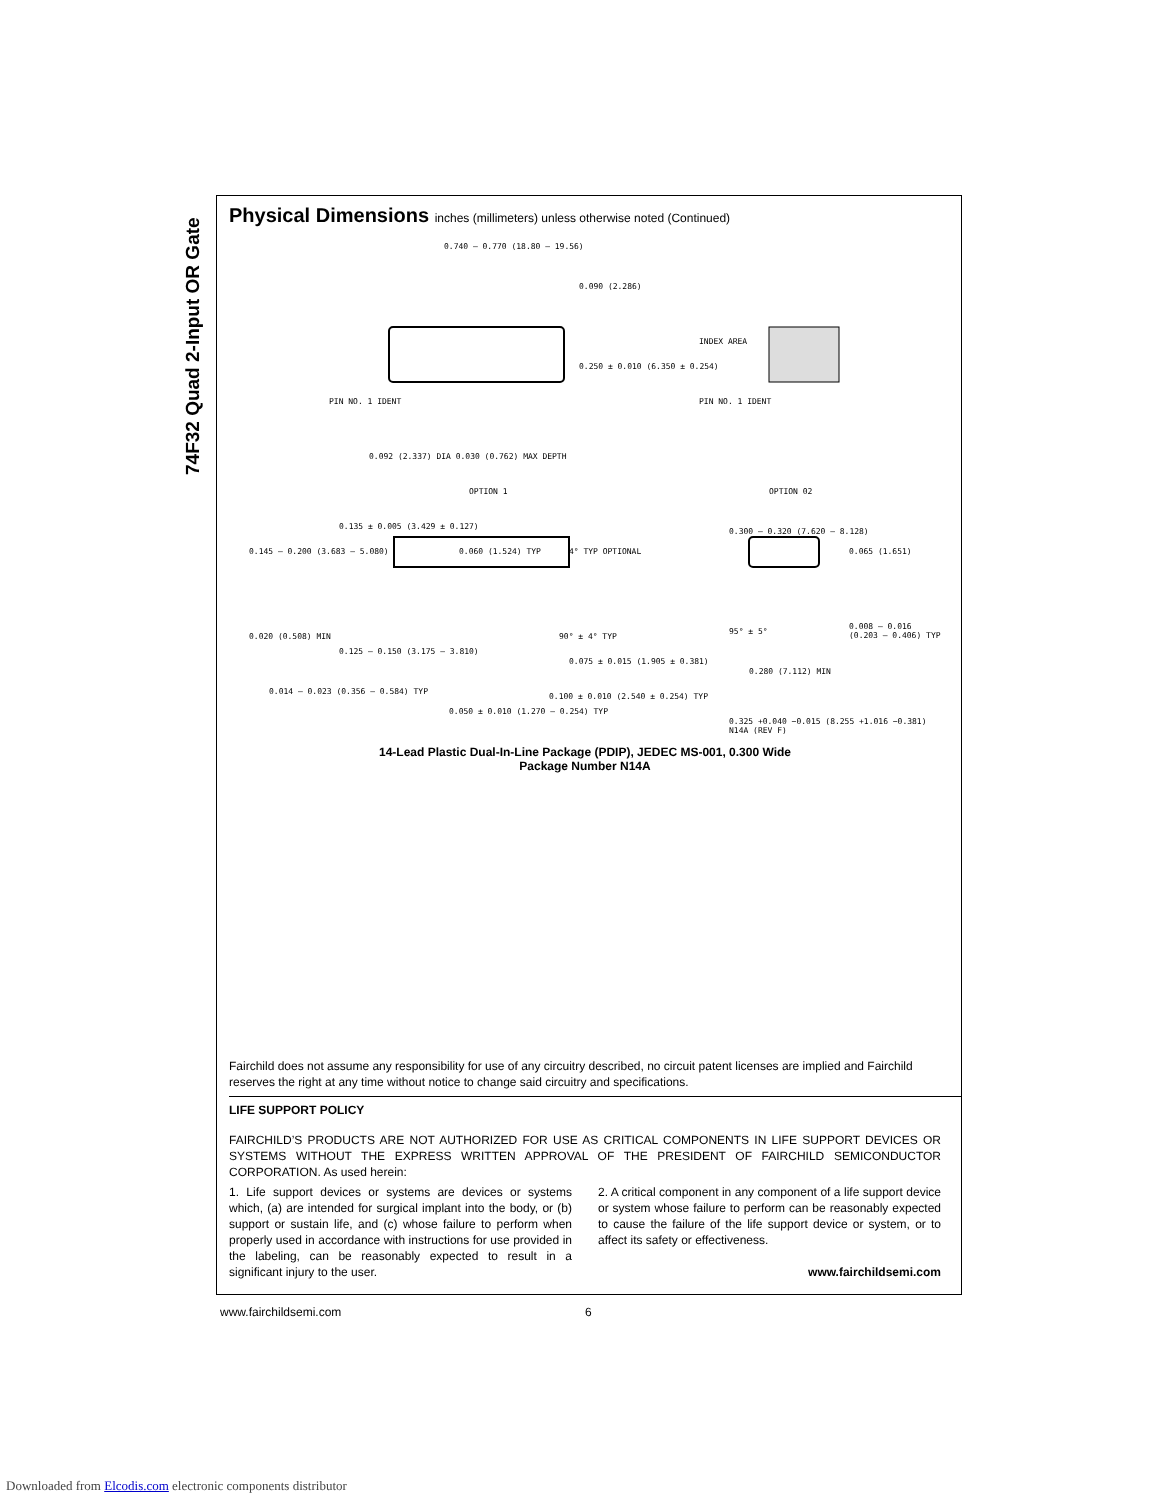74F32 Quad 2-Input OR Gate
Physical Dimensions inches (millimeters) unless otherwise noted (Continued)
0.740 – 0.770 (18.80 – 19.56)
0.090 (2.286)
0.250 ± 0.010 (6.350 ± 0.254)
PIN NO. 1 IDENT
INDEX AREA
PIN NO. 1 IDENT
0.092 (2.337) DIA 0.030 (0.762) MAX DEPTH
OPTION 1 OPTION 02
0.135 ± 0.005 (3.429 ± 0.127)
0.145 – 0.200 (3.683 – 5.080) 0.060 (1.524) TYP 4° TYP OPTIONAL
0.300 – 0.320 (7.620 – 8.128)
0.065 (1.651)
0.020 (0.508) MIN
0.125 – 0.150 (3.175 – 3.810)
90° ± 4° TYP
95° ± 5°
0.008 – 0.016 (0.203 – 0.406) TYP
0.075 ± 0.015 (1.905 ± 0.381)
0.280 (7.112) MIN
0.014 – 0.023 (0.356 – 0.584) TYP
0.100 ± 0.010 (2.540 ± 0.254) TYP
0.050 ± 0.010 (1.270 – 0.254) TYP
0.325 +0.040 −0.015 (8.255 +1.016 −0.381) N14A (REV F)
14-Lead Plastic Dual-In-Line Package (PDIP), JEDEC MS-001, 0.300 Wide
Package Number N14A
Fairchild does not assume any responsibility for use of any circuitry described, no circuit patent licenses are implied and Fairchild reserves the right at any time without notice to change said circuitry and specifications.
LIFE SUPPORT POLICY
FAIRCHILD’S PRODUCTS ARE NOT AUTHORIZED FOR USE AS CRITICAL COMPONENTS IN LIFE SUPPORT DEVICES OR SYSTEMS WITHOUT THE EXPRESS WRITTEN APPROVAL OF THE PRESIDENT OF FAIRCHILD SEMICONDUCTOR CORPORATION. As used herein:
1. Life support devices or systems are devices or systems which, (a) are intended for surgical implant into the body, or (b) support or sustain life, and (c) whose failure to perform when properly used in accordance with instructions for use provided in the labeling, can be reasonably expected to result in a significant injury to the user.
2. A critical component in any component of a life support device or system whose failure to perform can be reasonably expected to cause the failure of the life support device or system, or to affect its safety or effectiveness.
www.fairchildsemi.com
www.fairchildsemi.com 6
Downloaded from Elcodis.com electronic components distributor